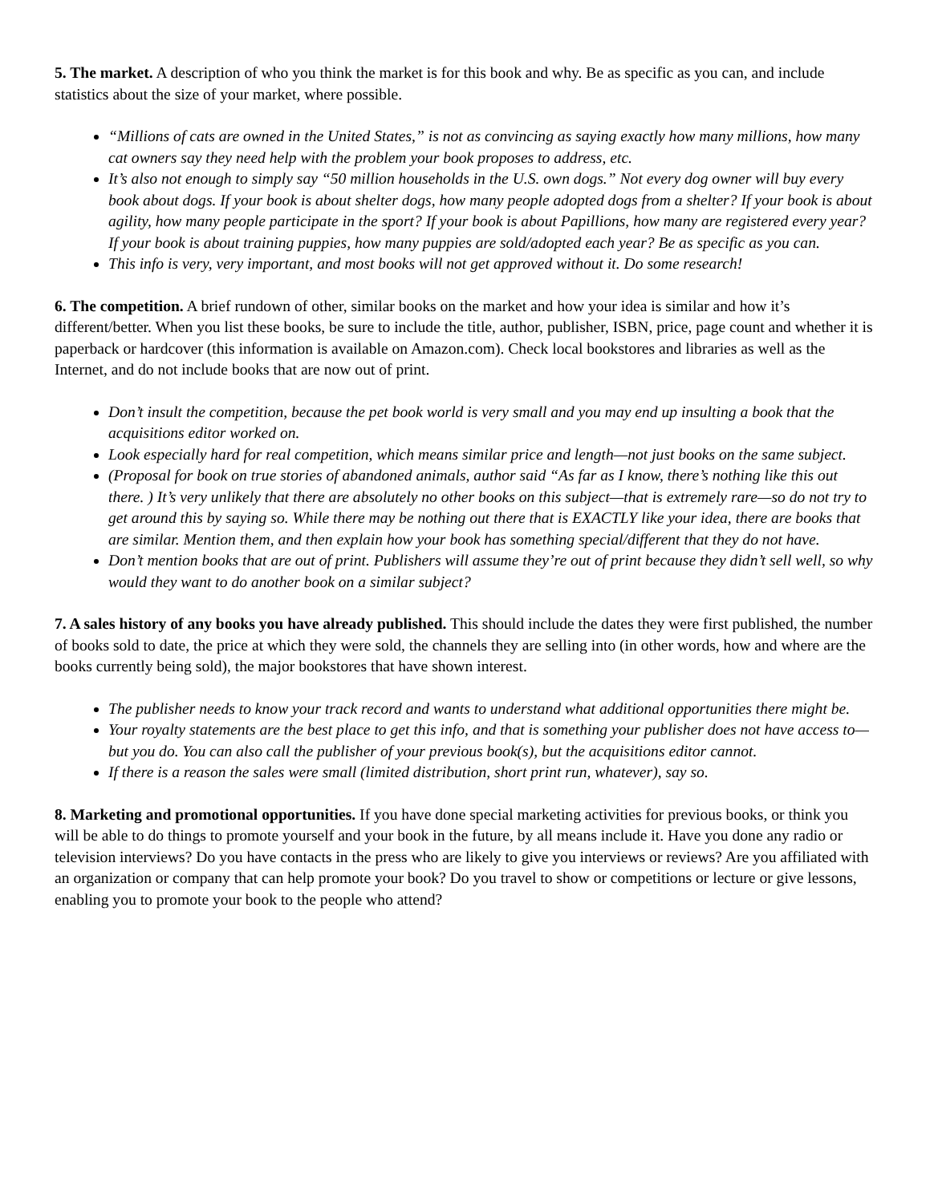5. The market. A description of who you think the market is for this book and why. Be as specific as you can, and include statistics about the size of your market, where possible.
“Millions of cats are owned in the United States,” is not as convincing as saying exactly how many millions, how many cat owners say they need help with the problem your book proposes to address, etc.
It’s also not enough to simply say “50 million households in the U.S. own dogs.” Not every dog owner will buy every book about dogs. If your book is about shelter dogs, how many people adopted dogs from a shelter? If your book is about agility, how many people participate in the sport? If your book is about Papillions, how many are registered every year? If your book is about training puppies, how many puppies are sold/adopted each year? Be as specific as you can.
This info is very, very important, and most books will not get approved without it. Do some research!
6. The competition. A brief rundown of other, similar books on the market and how your idea is similar and how it’s different/better. When you list these books, be sure to include the title, author, publisher, ISBN, price, page count and whether it is paperback or hardcover (this information is available on Amazon.com). Check local bookstores and libraries as well as the Internet, and do not include books that are now out of print.
Don’t insult the competition, because the pet book world is very small and you may end up insulting a book that the acquisitions editor worked on.
Look especially hard for real competition, which means similar price and length—not just books on the same subject.
(Proposal for book on true stories of abandoned animals, author said “As far as I know, there’s nothing like this out there. ) It’s very unlikely that there are absolutely no other books on this subject—that is extremely rare—so do not try to get around this by saying so. While there may be nothing out there that is EXACTLY like your idea, there are books that are similar. Mention them, and then explain how your book has something special/different that they do not have.
Don’t mention books that are out of print. Publishers will assume they’re out of print because they didn’t sell well, so why would they want to do another book on a similar subject?
7. A sales history of any books you have already published. This should include the dates they were first published, the number of books sold to date, the price at which they were sold, the channels they are selling into (in other words, how and where are the books currently being sold), the major bookstores that have shown interest.
The publisher needs to know your track record and wants to understand what additional opportunities there might be.
Your royalty statements are the best place to get this info, and that is something your publisher does not have access to—but you do. You can also call the publisher of your previous book(s), but the acquisitions editor cannot.
If there is a reason the sales were small (limited distribution, short print run, whatever), say so.
8. Marketing and promotional opportunities. If you have done special marketing activities for previous books, or think you will be able to do things to promote yourself and your book in the future, by all means include it. Have you done any radio or television interviews? Do you have contacts in the press who are likely to give you interviews or reviews? Are you affiliated with an organization or company that can help promote your book? Do you travel to show or competitions or lecture or give lessons, enabling you to promote your book to the people who attend?